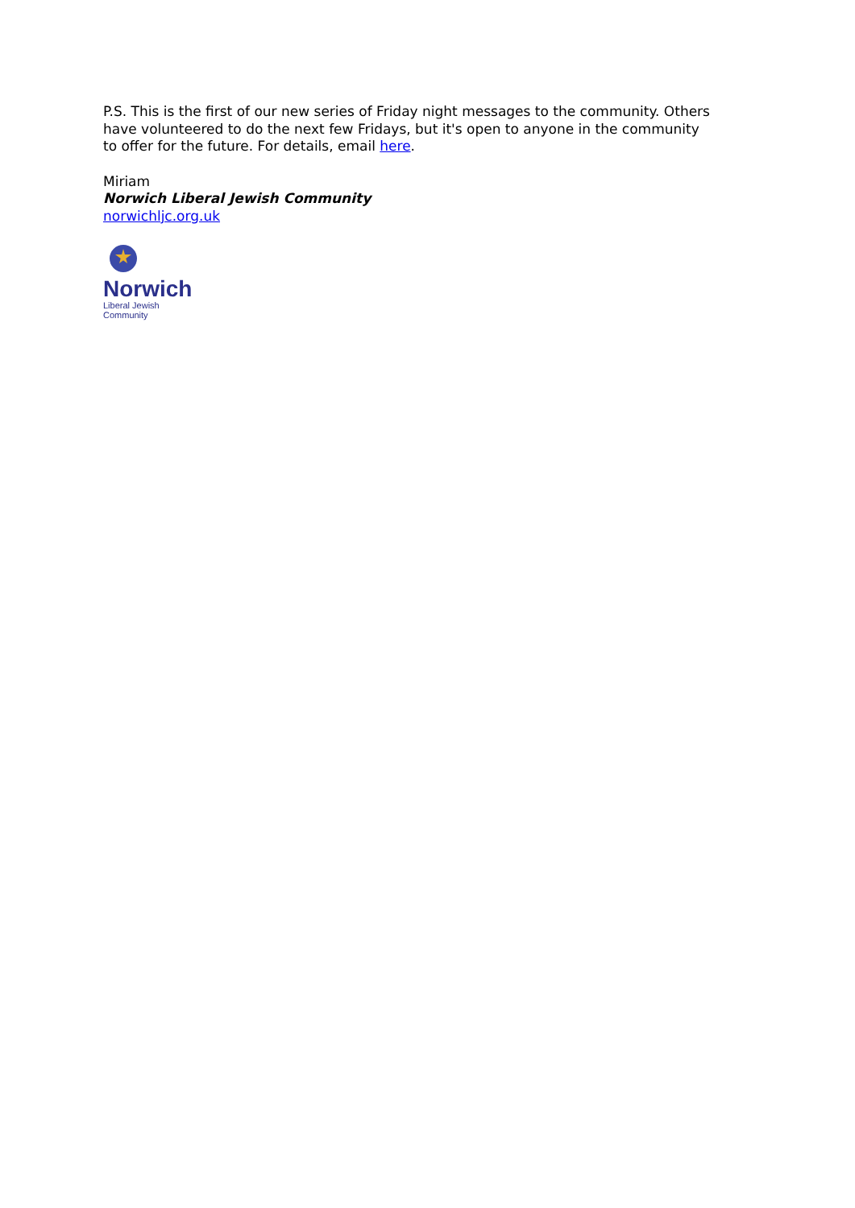P.S. This is the first of our new series of Friday night messages to the community. Others have volunteered to do the next few Fridays, but it's open to anyone in the community to offer for the future. For details, email here.
Miriam
Norwich Liberal Jewish Community
norwichljc.org.uk
Norwich
Liberal Jewish Community